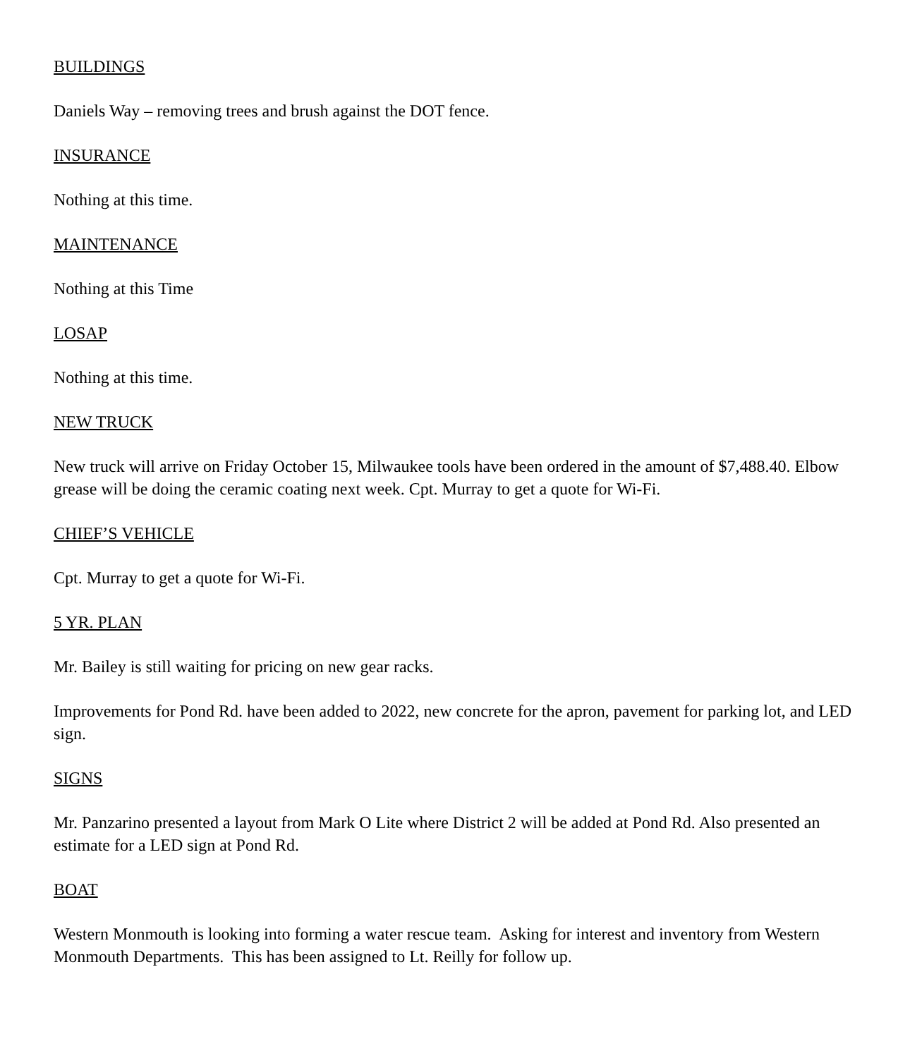BUILDINGS
Daniels Way – removing trees and brush against the DOT fence.
INSURANCE
Nothing at this time.
MAINTENANCE
Nothing at this Time
LOSAP
Nothing at this time.
NEW TRUCK
New truck will arrive on Friday October 15, Milwaukee tools have been ordered in the amount of $7,488.40. Elbow grease will be doing the ceramic coating next week. Cpt. Murray to get a quote for Wi-Fi.
CHIEF’S VEHICLE
Cpt. Murray to get a quote for Wi-Fi.
5 YR. PLAN
Mr. Bailey is still waiting for pricing on new gear racks.
Improvements for Pond Rd. have been added to 2022, new concrete for the apron, pavement for parking lot, and LED sign.
SIGNS
Mr. Panzarino presented a layout from Mark O Lite where District 2 will be added at Pond Rd. Also presented an estimate for a LED sign at Pond Rd.
BOAT
Western Monmouth is looking into forming a water rescue team. Asking for interest and inventory from Western Monmouth Departments. This has been assigned to Lt. Reilly for follow up.